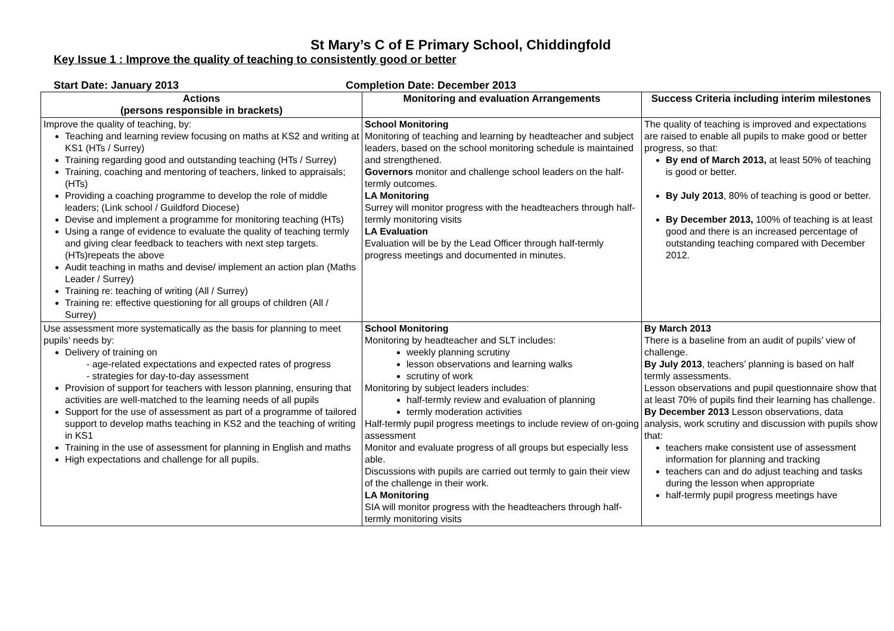St Mary’s C of E Primary School, Chiddingfold
Key Issue 1 : Improve the quality of teaching to consistently good or better
Start Date: January 2013 Completion Date: December 2013
| Actions (persons responsible in brackets) | Monitoring and evaluation Arrangements | Success Criteria including interim milestones |
| --- | --- | --- |
| Improve the quality of teaching, by: Teaching and learning review focusing on maths at KS2 and writing at KS1 (HTs / Surrey) Training regarding good and outstanding teaching (HTs / Surrey) Training, coaching and mentoring of teachers, linked to appraisals; (HTs) Providing a coaching programme to develop the role of middle leaders; (Link school / Guildford Diocese) Devise and implement a programme for monitoring teaching (HTs) Using a range of evidence to evaluate the quality of teaching termly and giving clear feedback to teachers with next step targets. (HTs)repeats the above Audit teaching in maths and devise/ implement an action plan (Maths Leader / Surrey) Training re: teaching of writing (All / Surrey) Training re: effective questioning for all groups of children (All / Surrey) | School Monitoring Monitoring of teaching and learning by headteacher and subject leaders, based on the school monitoring schedule is maintained and strengthened. Governors monitor and challenge school leaders on the half-termly outcomes. LA Monitoring Surrey will monitor progress with the headteachers through half-termly monitoring visits LA Evaluation Evaluation will be by the Lead Officer through half-termly progress meetings and documented in minutes. | The quality of teaching is improved and expectations are raised to enable all pupils to make good or better progress, so that: By end of March 2013, at least 50% of teaching is good or better. By July 2013 , 80% of teaching is good or better. By December 2013, 100% of teaching is at least good and there is an increased percentage of outstanding teaching compared with December 2012. |
| Use assessment more systematically as the basis for planning to meet pupils’ needs by: Delivery of training on - age-related expectations and expected rates of progress - strategies for day-to-day assessment Provision of support for teachers with lesson planning, ensuring that activities are well-matched to the learning needs of all pupils Support for the use of assessment as part of a programme of tailored support to develop maths teaching in KS2 and the teaching of writing in KS1 Training in the use of assessment for planning in English and maths High expectations and challenge for all pupils. | School Monitoring Monitoring by headteacher and SLT includes: weekly planning scrutiny lesson observations and learning walks scrutiny of work Monitoring by subject leaders includes: half-termly review and evaluation of planning termly moderation activities Half-termly pupil progress meetings to include review of on-going assessment Monitor and evaluate progress of all groups but especially less able. Discussions with pupils are carried out termly to gain their view of the challenge in their work. LA Monitoring SIA will monitor progress with the headteachers through half-termly monitoring visits | By March 2013 There is a baseline from an audit of pupils’ view of challenge. By July 2013 , teachers’ planning is based on half termly assessments. Lesson observations and pupil questionnaire show that at least 70% of pupils find their learning has challenge. By December 2013 Lesson observations, data analysis, work scrutiny and discussion with pupils show that: teachers make consistent use of assessment information for planning and tracking teachers can and do adjust teaching and tasks during the lesson when appropriate half-termly pupil progress meetings have |